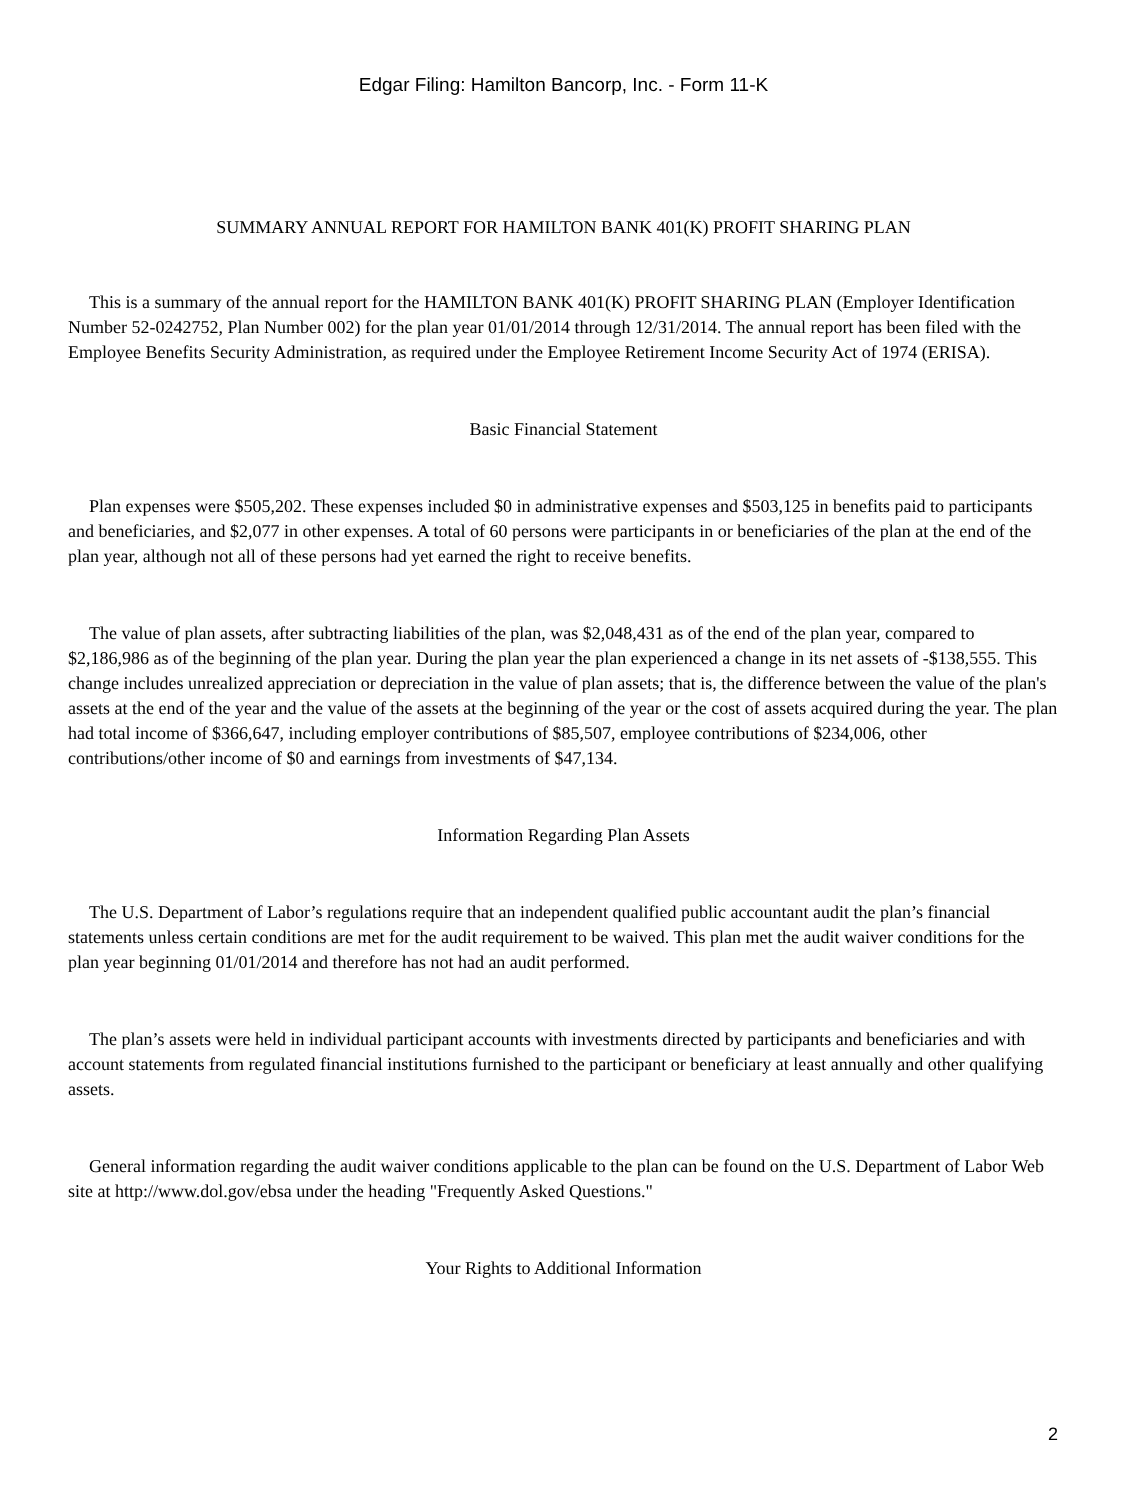Edgar Filing: Hamilton Bancorp, Inc. - Form 11-K
SUMMARY ANNUAL REPORT FOR HAMILTON BANK 401(K) PROFIT SHARING PLAN
This is a summary of the annual report for the HAMILTON BANK 401(K) PROFIT SHARING PLAN (Employer Identification Number 52-0242752, Plan Number 002) for the plan year 01/01/2014 through 12/31/2014. The annual report has been filed with the Employee Benefits Security Administration, as required under the Employee Retirement Income Security Act of 1974 (ERISA).
Basic Financial Statement
Plan expenses were $505,202. These expenses included $0 in administrative expenses and $503,125 in benefits paid to participants and beneficiaries, and $2,077 in other expenses. A total of 60 persons were participants in or beneficiaries of the plan at the end of the plan year, although not all of these persons had yet earned the right to receive benefits.
The value of plan assets, after subtracting liabilities of the plan, was $2,048,431 as of the end of the plan year, compared to $2,186,986 as of the beginning of the plan year. During the plan year the plan experienced a change in its net assets of -$138,555. This change includes unrealized appreciation or depreciation in the value of plan assets; that is, the difference between the value of the plan's assets at the end of the year and the value of the assets at the beginning of the year or the cost of assets acquired during the year. The plan had total income of $366,647, including employer contributions of $85,507, employee contributions of $234,006, other contributions/other income of $0 and earnings from investments of $47,134.
Information Regarding Plan Assets
The U.S. Department of Labor’s regulations require that an independent qualified public accountant audit the plan’s financial statements unless certain conditions are met for the audit requirement to be waived. This plan met the audit waiver conditions for the plan year beginning 01/01/2014 and therefore has not had an audit performed.
The plan’s assets were held in individual participant accounts with investments directed by participants and beneficiaries and with account statements from regulated financial institutions furnished to the participant or beneficiary at least annually and other qualifying assets.
General information regarding the audit waiver conditions applicable to the plan can be found on the U.S. Department of Labor Web site at http://www.dol.gov/ebsa under the heading "Frequently Asked Questions."
Your Rights to Additional Information
2